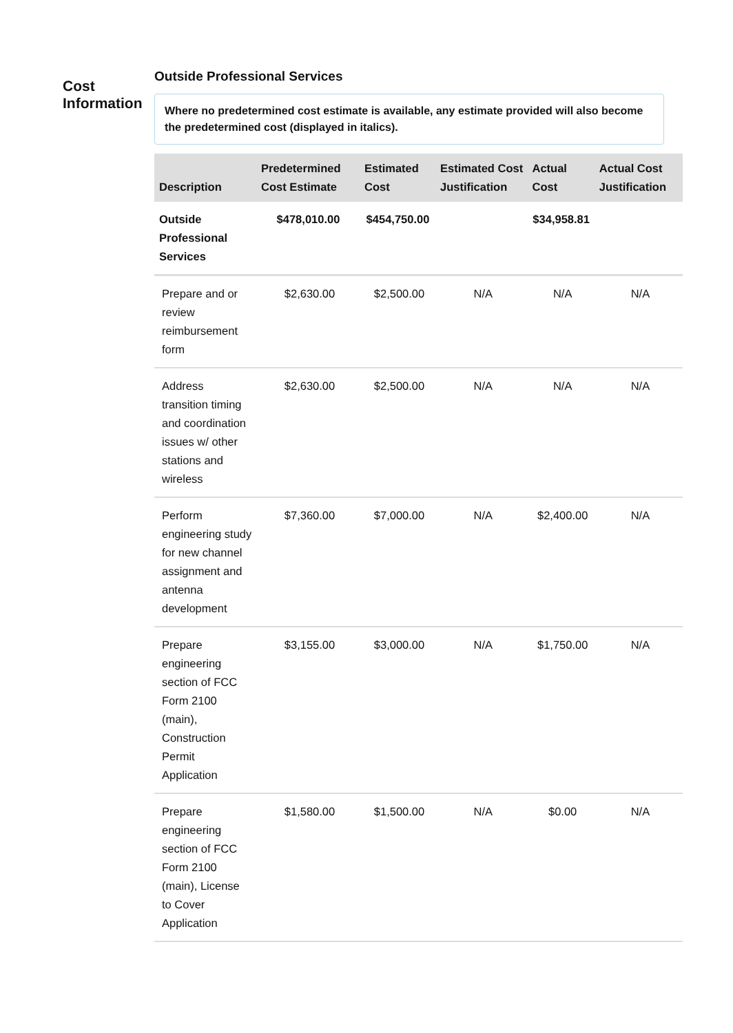Cost Information
Outside Professional Services
Where no predetermined cost estimate is available, any estimate provided will also become the predetermined cost (displayed in italics).
| Description | Predetermined Cost Estimate | Estimated Cost | Estimated Cost Justification | Actual Cost | Actual Cost Justification |
| --- | --- | --- | --- | --- | --- |
| Outside Professional Services | $478,010.00 | $454,750.00 | | $34,958.81 | |
| Prepare and or review reimbursement form | $2,630.00 | $2,500.00 | N/A | N/A | N/A |
| Address transition timing and coordination issues w/ other stations and wireless | $2,630.00 | $2,500.00 | N/A | N/A | N/A |
| Perform engineering study for new channel assignment and antenna development | $7,360.00 | $7,000.00 | N/A | $2,400.00 | N/A |
| Prepare engineering section of FCC Form 2100 (main), Construction Permit Application | $3,155.00 | $3,000.00 | N/A | $1,750.00 | N/A |
| Prepare engineering section of FCC Form 2100 (main), License to Cover Application | $1,580.00 | $1,500.00 | N/A | $0.00 | N/A |